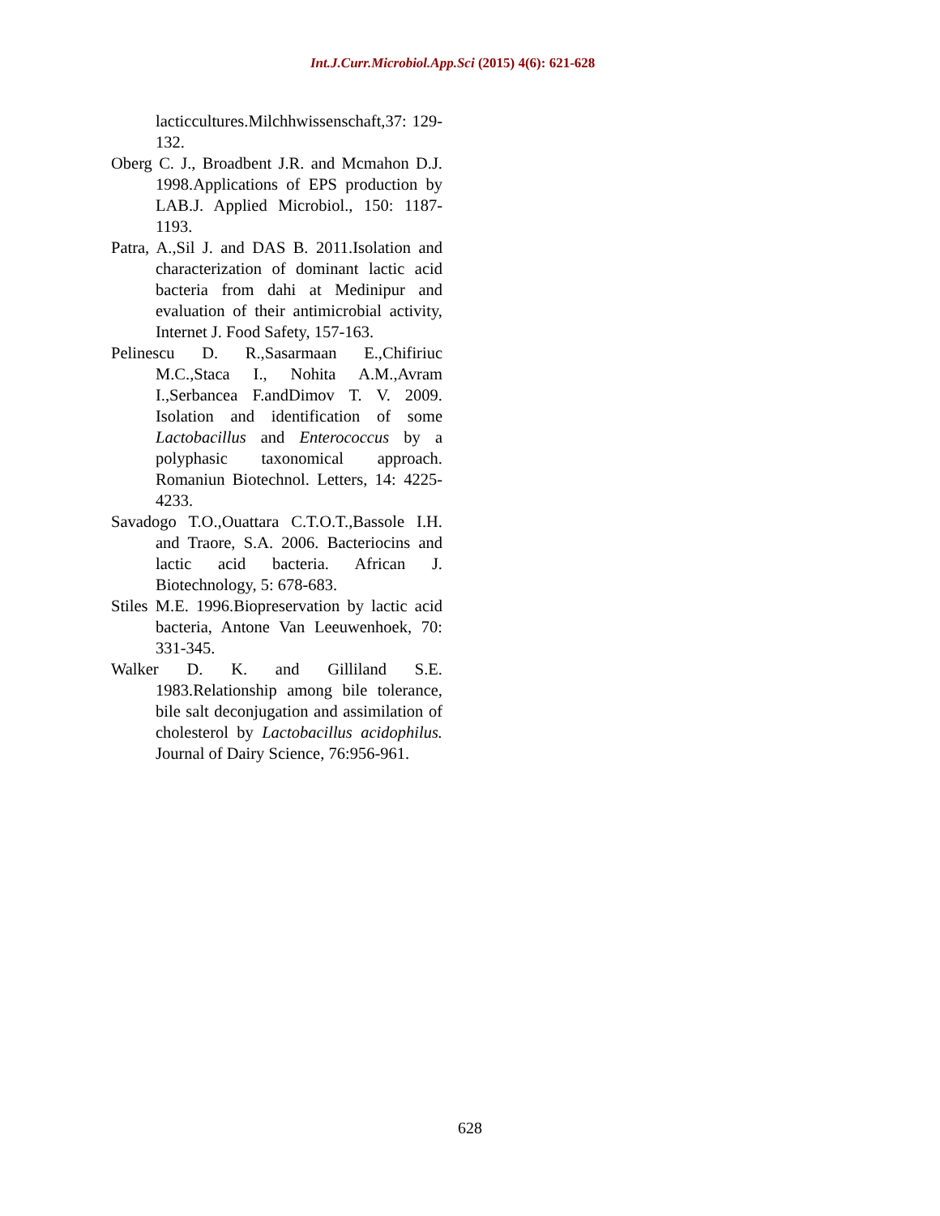Int.J.Curr.Microbiol.App.Sci (2015) 4(6): 621-628
lacticcultures.Milchhwissenschaft,37: 129-132.
Oberg C. J., Broadbent J.R. and Mcmahon D.J. 1998.Applications of EPS production by LAB.J. Applied Microbiol., 150: 1187-1193.
Patra, A.,Sil J. and DAS B. 2011.Isolation and characterization of dominant lactic acid bacteria from dahi at Medinipur and evaluation of their antimicrobial activity, Internet J. Food Safety, 157-163.
Pelinescu D. R.,Sasarmaan E.,Chifiriuc M.C.,Staca I., Nohita A.M.,Avram I.,Serbancea F.andDimov T. V. 2009. Isolation and identification of some Lactobacillus and Enterococcus by a polyphasic taxonomical approach. Romaniun Biotechnol. Letters, 14: 4225-4233.
Savadogo T.O.,Ouattara C.T.O.T.,Bassole I.H. and Traore, S.A. 2006. Bacteriocins and lactic acid bacteria. African J. Biotechnology, 5: 678-683.
Stiles M.E. 1996.Biopreservation by lactic acid bacteria, Antone Van Leeuwenhoek, 70: 331-345.
Walker D. K. and Gilliland S.E. 1983.Relationship among bile tolerance, bile salt deconjugation and assimilation of cholesterol by Lactobacillus acidophilus. Journal of Dairy Science, 76:956-961.
628